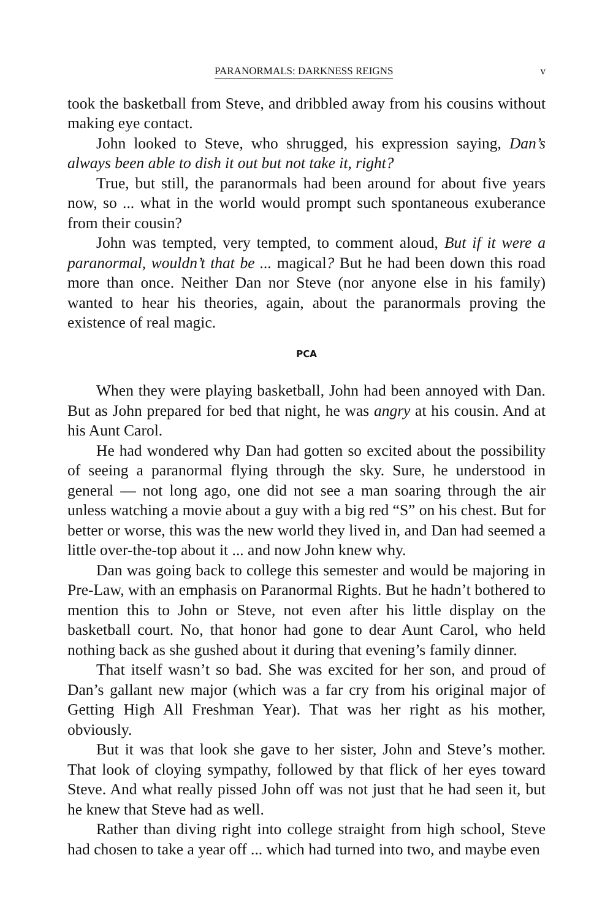PARANORMALS: DARKNESS REIGNS v
took the basketball from Steve, and dribbled away from his cousins without making eye contact.
John looked to Steve, who shrugged, his expression saying, Dan’s always been able to dish it out but not take it, right?
True, but still, the paranormals had been around for about five years now, so ... what in the world would prompt such spontaneous exuberance from their cousin?
John was tempted, very tempted, to comment aloud, But if it were a paranormal, wouldn’t that be ... magical? But he had been down this road more than once. Neither Dan nor Steve (nor anyone else in his family) wanted to hear his theories, again, about the paranormals proving the existence of real magic.
PCA
When they were playing basketball, John had been annoyed with Dan. But as John prepared for bed that night, he was angry at his cousin. And at his Aunt Carol.
He had wondered why Dan had gotten so excited about the possibility of seeing a paranormal flying through the sky. Sure, he understood in general — not long ago, one did not see a man soaring through the air unless watching a movie about a guy with a big red “S” on his chest. But for better or worse, this was the new world they lived in, and Dan had seemed a little over-the-top about it ... and now John knew why.
Dan was going back to college this semester and would be majoring in Pre-Law, with an emphasis on Paranormal Rights. But he hadn’t bothered to mention this to John or Steve, not even after his little display on the basketball court. No, that honor had gone to dear Aunt Carol, who held nothing back as she gushed about it during that evening’s family dinner.
That itself wasn’t so bad. She was excited for her son, and proud of Dan’s gallant new major (which was a far cry from his original major of Getting High All Freshman Year). That was her right as his mother, obviously.
But it was that look she gave to her sister, John and Steve’s mother. That look of cloying sympathy, followed by that flick of her eyes toward Steve. And what really pissed John off was not just that he had seen it, but he knew that Steve had as well.
Rather than diving right into college straight from high school, Steve had chosen to take a year off ... which had turned into two, and maybe even